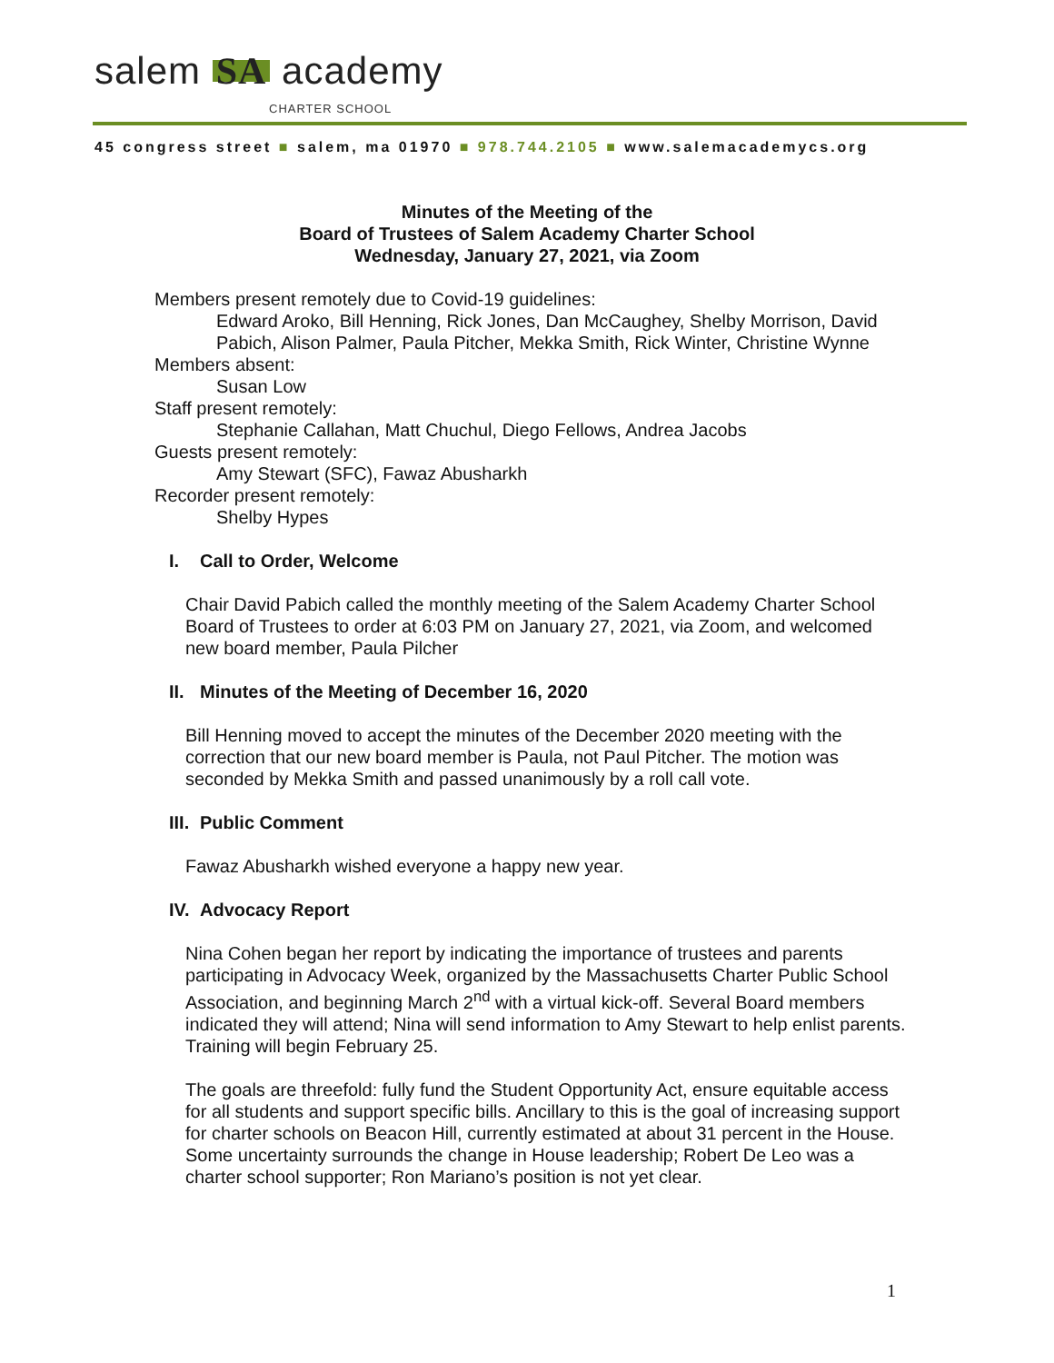salem SA academy CHARTER SCHOOL
45 congress street ■ salem, ma 01970 ■ 978.744.2105 ■ www.salemacademycs.org
Minutes of the Meeting of the
Board of Trustees of Salem Academy Charter School
Wednesday, January 27, 2021, via Zoom
Members present remotely due to Covid-19 guidelines:
Edward Aroko, Bill Henning, Rick Jones, Dan McCaughey, Shelby Morrison, David Pabich, Alison Palmer, Paula Pitcher, Mekka Smith, Rick Winter, Christine Wynne
Members absent:
Susan Low
Staff present remotely:
Stephanie Callahan, Matt Chuchul, Diego Fellows, Andrea Jacobs
Guests present remotely:
Amy Stewart (SFC), Fawaz Abusharkh
Recorder present remotely:
Shelby Hypes
I. Call to Order, Welcome
Chair David Pabich called the monthly meeting of the Salem Academy Charter School Board of Trustees to order at 6:03 PM on January 27, 2021, via Zoom, and welcomed new board member, Paula Pilcher
II. Minutes of the Meeting of December 16, 2020
Bill Henning moved to accept the minutes of the December 2020 meeting with the correction that our new board member is Paula, not Paul Pitcher. The motion was seconded by Mekka Smith and passed unanimously by a roll call vote.
III. Public Comment
Fawaz Abusharkh wished everyone a happy new year.
IV. Advocacy Report
Nina Cohen began her report by indicating the importance of trustees and parents participating in Advocacy Week, organized by the Massachusetts Charter Public School Association, and beginning March 2<sup>nd</sup> with a virtual kick-off. Several Board members indicated they will attend; Nina will send information to Amy Stewart to help enlist parents. Training will begin February 25.
The goals are threefold: fully fund the Student Opportunity Act, ensure equitable access for all students and support specific bills. Ancillary to this is the goal of increasing support for charter schools on Beacon Hill, currently estimated at about 31 percent in the House. Some uncertainty surrounds the change in House leadership; Robert De Leo was a charter school supporter; Ron Mariano’s position is not yet clear.
1